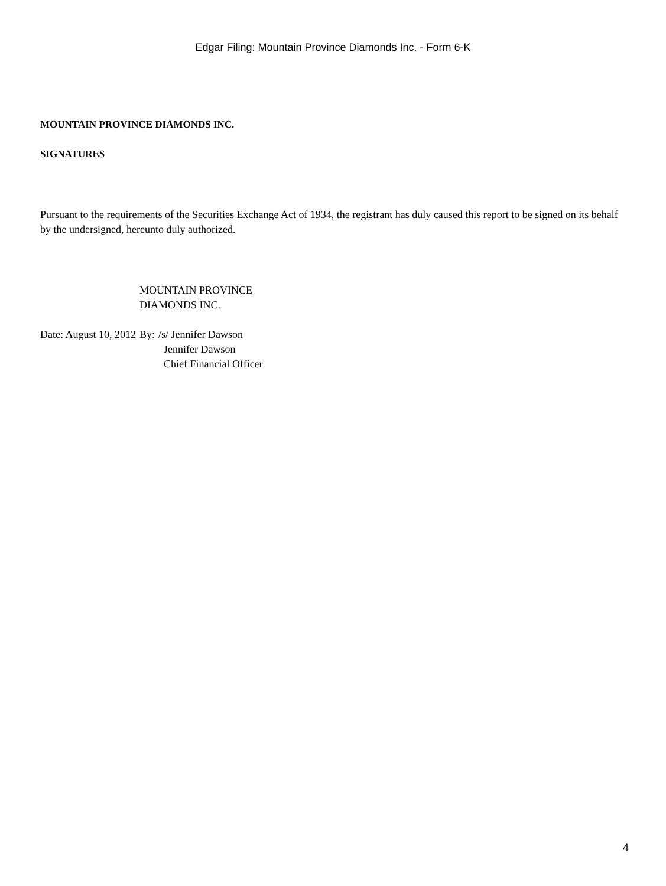Edgar Filing: Mountain Province Diamonds Inc. - Form 6-K
MOUNTAIN PROVINCE DIAMONDS INC.
SIGNATURES
Pursuant to the requirements of the Securities Exchange Act of 1934, the registrant has duly caused this report to be signed on its behalf by the undersigned, hereunto duly authorized.
| | MOUNTAIN PROVINCE DIAMONDS INC. | |
| Date: August 10, 2012 | By: | /s/ Jennifer Dawson |
| | | Jennifer Dawson Chief Financial Officer |
4